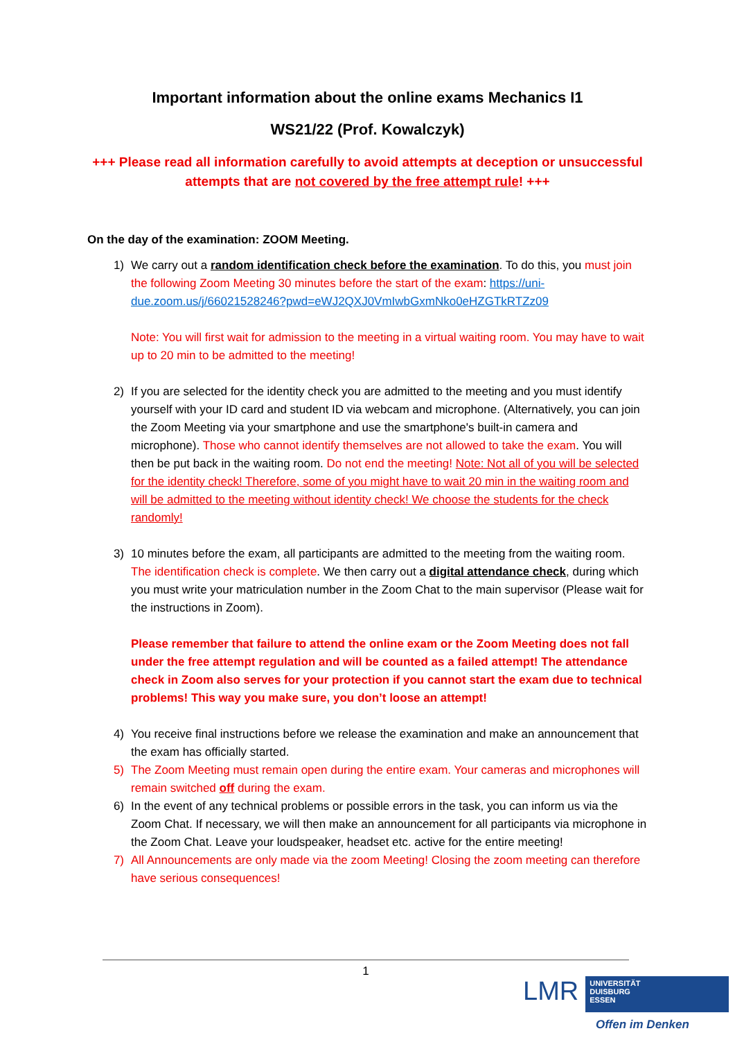Important information about the online exams Mechanics I1
WS21/22 (Prof. Kowalczyk)
+++ Please read all information carefully to avoid attempts at deception or unsuccessful attempts that are not covered by the free attempt rule! +++
On the day of the examination: ZOOM Meeting.
1) We carry out a random identification check before the examination. To do this, you must join the following Zoom Meeting 30 minutes before the start of the exam: https://uni-due.zoom.us/j/66021528246?pwd=eWJ2QXJ0VmIwbGxmNko0eHZGTkRTZz09
Note: You will first wait for admission to the meeting in a virtual waiting room. You may have to wait up to 20 min to be admitted to the meeting!
2) If you are selected for the identity check you are admitted to the meeting and you must identify yourself with your ID card and student ID via webcam and microphone. (Alternatively, you can join the Zoom Meeting via your smartphone and use the smartphone's built-in camera and microphone). Those who cannot identify themselves are not allowed to take the exam. You will then be put back in the waiting room. Do not end the meeting! Note: Not all of you will be selected for the identity check! Therefore, some of you might have to wait 20 min in the waiting room and will be admitted to the meeting without identity check! We choose the students for the check randomly!
3) 10 minutes before the exam, all participants are admitted to the meeting from the waiting room. The identification check is complete. We then carry out a digital attendance check, during which you must write your matriculation number in the Zoom Chat to the main supervisor (Please wait for the instructions in Zoom).
Please remember that failure to attend the online exam or the Zoom Meeting does not fall under the free attempt regulation and will be counted as a failed attempt! The attendance check in Zoom also serves for your protection if you cannot start the exam due to technical problems! This way you make sure, you don’t loose an attempt!
4) You receive final instructions before we release the examination and make an announcement that the exam has officially started.
5) The Zoom Meeting must remain open during the entire exam. Your cameras and microphones will remain switched off during the exam.
6) In the event of any technical problems or possible errors in the task, you can inform us via the Zoom Chat. If necessary, we will then make an announcement for all participants via microphone in the Zoom Chat. Leave your loudspeaker, headset etc. active for the entire meeting!
7) All Announcements are only made via the zoom Meeting! Closing the zoom meeting can therefore have serious consequences!
1
LMR
UNIVERSITÄT
DUISBURG
ESSEN
Offen im Denken